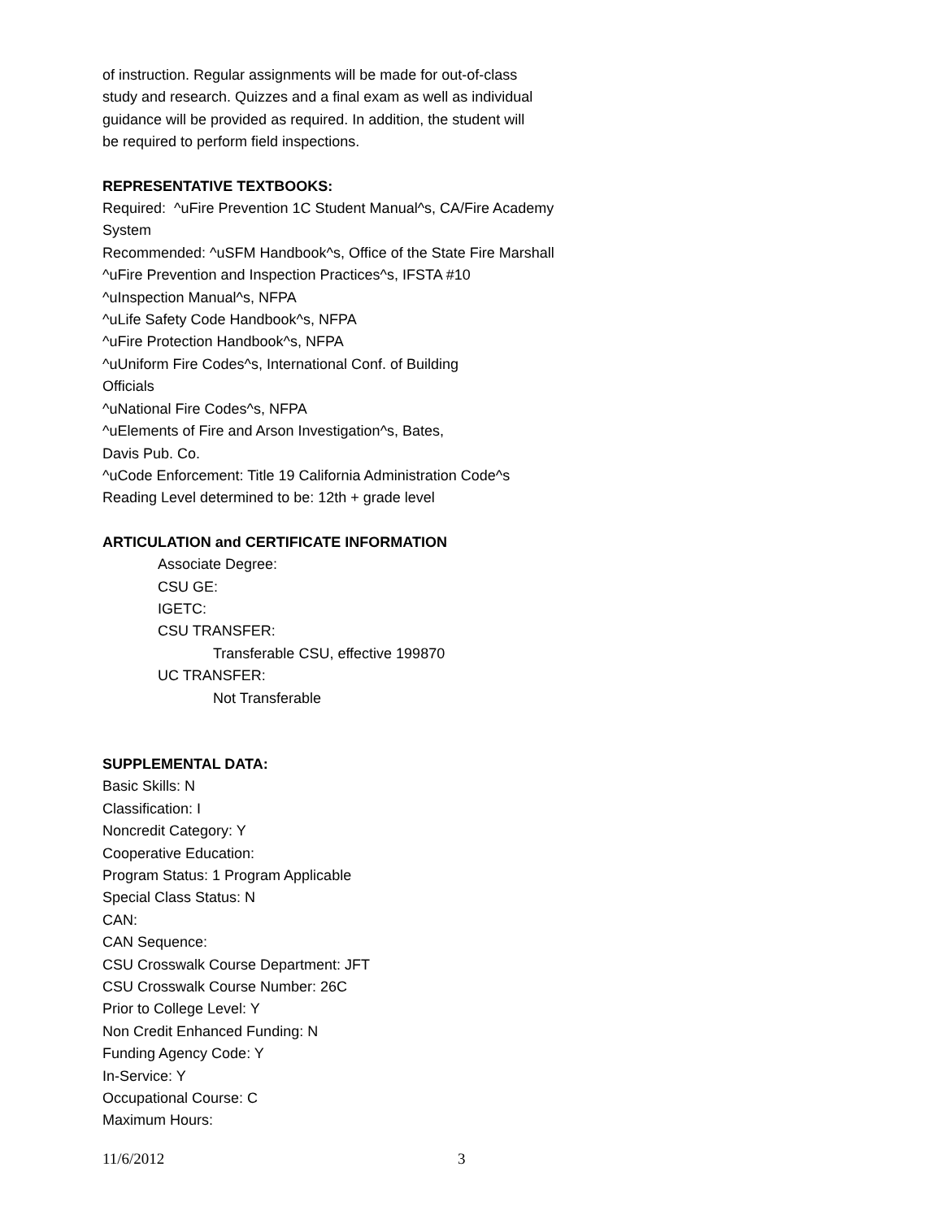of instruction. Regular assignments will be made for out-of-class
study and research. Quizzes and a final exam as well as individual
guidance will be provided as required. In addition, the student will
be required to perform field inspections.
REPRESENTATIVE TEXTBOOKS:
Required: ^uFire Prevention 1C Student Manual^s, CA/Fire Academy
System
Recommended: ^uSFM Handbook^s, Office of the State Fire Marshall
^uFire Prevention and Inspection Practices^s, IFSTA #10
^uInspection Manual^s, NFPA
^uLife Safety Code Handbook^s, NFPA
^uFire Protection Handbook^s, NFPA
^uUniform Fire Codes^s, International Conf. of Building
Officials
^uNational Fire Codes^s, NFPA
^uElements of Fire and Arson Investigation^s, Bates,
Davis Pub. Co.
^uCode Enforcement: Title 19 California Administration Code^s
Reading Level determined to be: 12th + grade level
ARTICULATION and CERTIFICATE INFORMATION
Associate Degree:
CSU GE:
IGETC:
CSU TRANSFER:
Transferable CSU, effective 199870
UC TRANSFER:
Not Transferable
SUPPLEMENTAL DATA:
Basic Skills: N
Classification: I
Noncredit Category: Y
Cooperative Education:
Program Status: 1 Program Applicable
Special Class Status: N
CAN:
CAN Sequence:
CSU Crosswalk Course Department: JFT
CSU Crosswalk Course Number: 26C
Prior to College Level: Y
Non Credit Enhanced Funding: N
Funding Agency Code: Y
In-Service: Y
Occupational Course: C
Maximum Hours:
11/6/2012 3